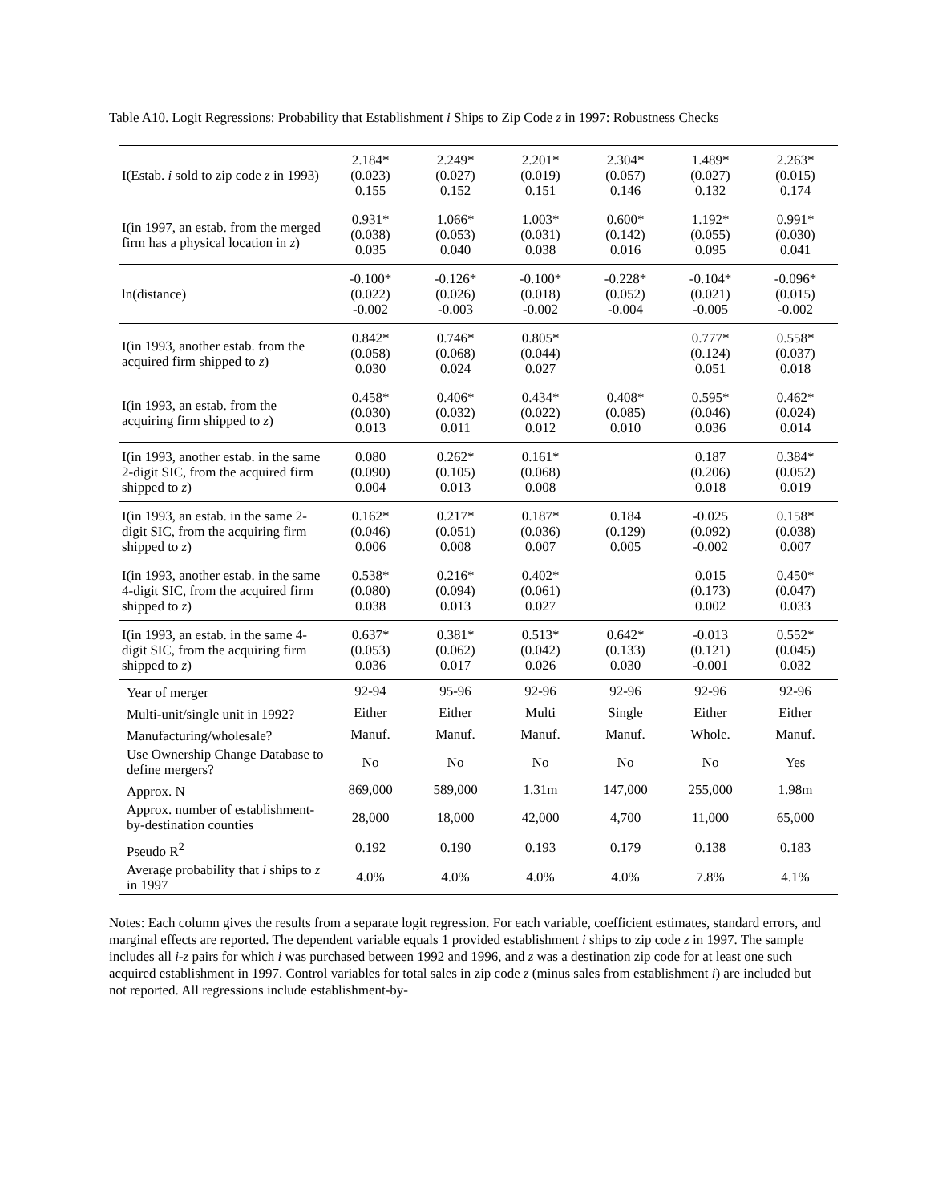Table A10. Logit Regressions: Probability that Establishment i Ships to Zip Code z in 1997: Robustness Checks
| I(Estab. i sold to zip code z in 1993) | 2.184* (0.023) 0.155 | 2.249* (0.027) 0.152 | 2.201* (0.019) 0.151 | 2.304* (0.057) 0.146 | 1.489* (0.027) 0.132 | 2.263* (0.015) 0.174 |
| I(in 1997, an estab. from the merged firm has a physical location in z ) | 0.931* (0.038) 0.035 | 1.066* (0.053) 0.040 | 1.003* (0.031) 0.038 | 0.600* (0.142) 0.016 | 1.192* (0.055) 0.095 | 0.991* (0.030) 0.041 |
| ln(distance) | -0.100* (0.022) -0.002 | -0.126* (0.026) -0.003 | -0.100* (0.018) -0.002 | -0.228* (0.052) -0.004 | -0.104* (0.021) -0.005 | -0.096* (0.015) -0.002 |
| I(in 1993, another estab. from the acquired firm shipped to z ) | 0.842* (0.058) 0.030 | 0.746* (0.068) 0.024 | 0.805* (0.044) 0.027 | | 0.777* (0.124) 0.051 | 0.558* (0.037) 0.018 |
| I(in 1993, an estab. from the acquiring firm shipped to z ) | 0.458* (0.030) 0.013 | 0.406* (0.032) 0.011 | 0.434* (0.022) 0.012 | 0.408* (0.085) 0.010 | 0.595* (0.046) 0.036 | 0.462* (0.024) 0.014 |
| I(in 1993, another estab. in the same 2-digit SIC, from the acquired firm shipped to z ) | 0.080 (0.090) 0.004 | 0.262* (0.105) 0.013 | 0.161* (0.068) 0.008 | | 0.187 (0.206) 0.018 | 0.384* (0.052) 0.019 |
| I(in 1993, an estab. in the same 2-digit SIC, from the acquiring firm shipped to z ) | 0.162* (0.046) 0.006 | 0.217* (0.051) 0.008 | 0.187* (0.036) 0.007 | 0.184 (0.129) 0.005 | -0.025 (0.092) -0.002 | 0.158* (0.038) 0.007 |
| I(in 1993, another estab. in the same 4-digit SIC, from the acquired firm shipped to z ) | 0.538* (0.080) 0.038 | 0.216* (0.094) 0.013 | 0.402* (0.061) 0.027 | | 0.015 (0.173) 0.002 | 0.450* (0.047) 0.033 |
| I(in 1993, an estab. in the same 4-digit SIC, from the acquiring firm shipped to z ) | 0.637* (0.053) 0.036 | 0.381* (0.062) 0.017 | 0.513* (0.042) 0.026 | 0.642* (0.133) 0.030 | -0.013 (0.121) -0.001 | 0.552* (0.045) 0.032 |
| Year of merger | 92-94 | 95-96 | 92-96 | 92-96 | 92-96 | 92-96 |
| Multi-unit/single unit in 1992? | Either | Either | Multi | Single | Either | Either |
| Manufacturing/wholesale? | Manuf. | Manuf. | Manuf. | Manuf. | Whole. | Manuf. |
| Use Ownership Change Database to define mergers? | No | No | No | No | No | Yes |
| Approx. N | 869,000 | 589,000 | 1.31m | 147,000 | 255,000 | 1.98m |
| Approx. number of establishment-by-destination counties | 28,000 | 18,000 | 42,000 | 4,700 | 11,000 | 65,000 |
| Pseudo R<sup>2</sup> | 0.192 | 0.190 | 0.193 | 0.179 | 0.138 | 0.183 |
| Average probability that i ships to z in 1997 | 4.0% | 4.0% | 4.0% | 4.0% | 7.8% | 4.1% |
Notes: Each column gives the results from a separate logit regression. For each variable, coefficient estimates, standard errors, and marginal effects are reported. The dependent variable equals 1 provided establishment i ships to zip code z in 1997. The sample includes all i-z pairs for which i was purchased between 1992 and 1996, and z was a destination zip code for at least one such acquired establishment in 1997. Control variables for total sales in zip code z (minus sales from establishment i) are included but not reported. All regressions include establishment-by-